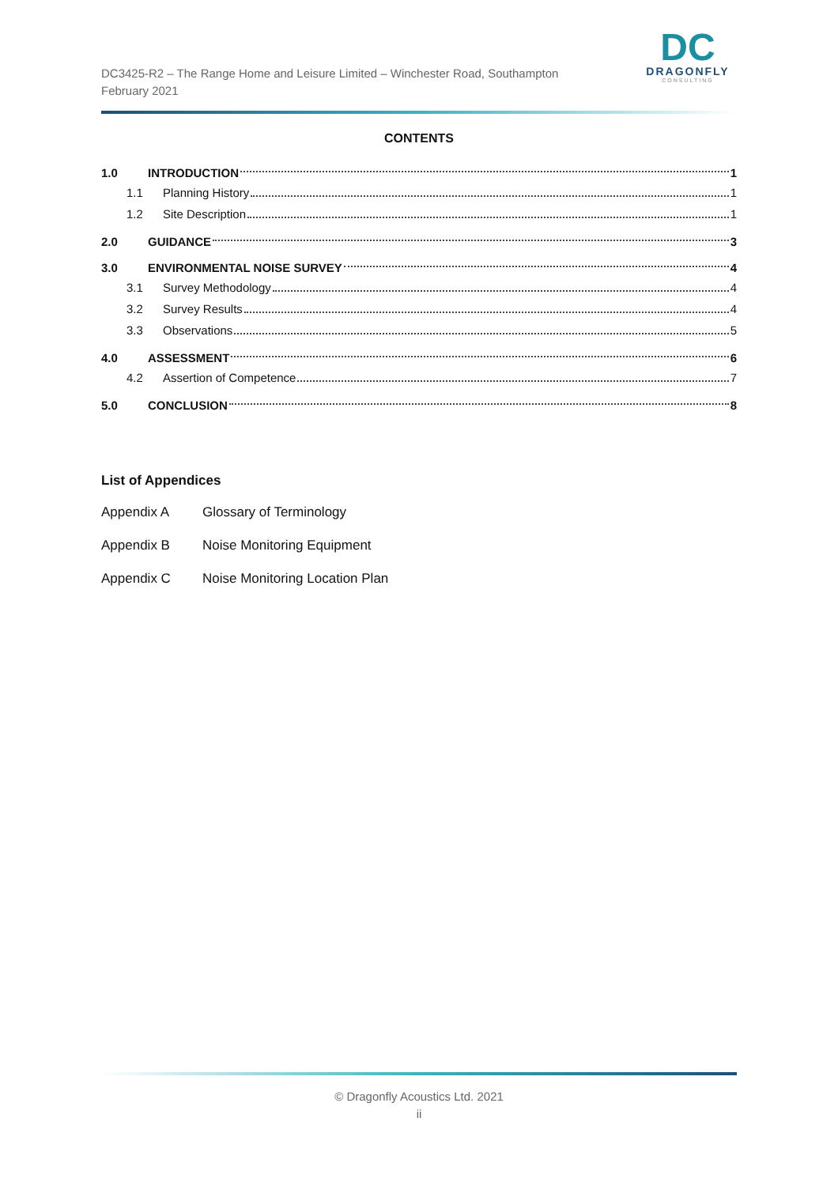DC3425-R2 – The Range Home and Leisure Limited – Winchester Road, Southampton
February 2021
DC
DRAGONFLY
CONSULTING
CONTENTS
1.0 INTRODUCTION 1
1.1 Planning History 1
1.2 Site Description 1
2.0 GUIDANCE 3
3.0 ENVIRONMENTAL NOISE SURVEY 4
3.1 Survey Methodology 4
3.2 Survey Results 4
3.3 Observations 5
4.0 ASSESSMENT 6
4.2 Assertion of Competence 7
5.0 CONCLUSION 8
List of Appendices
Appendix A Glossary of Terminology
Appendix B Noise Monitoring Equipment
Appendix C Noise Monitoring Location Plan
© Dragonfly Acoustics Ltd. 2021
ii